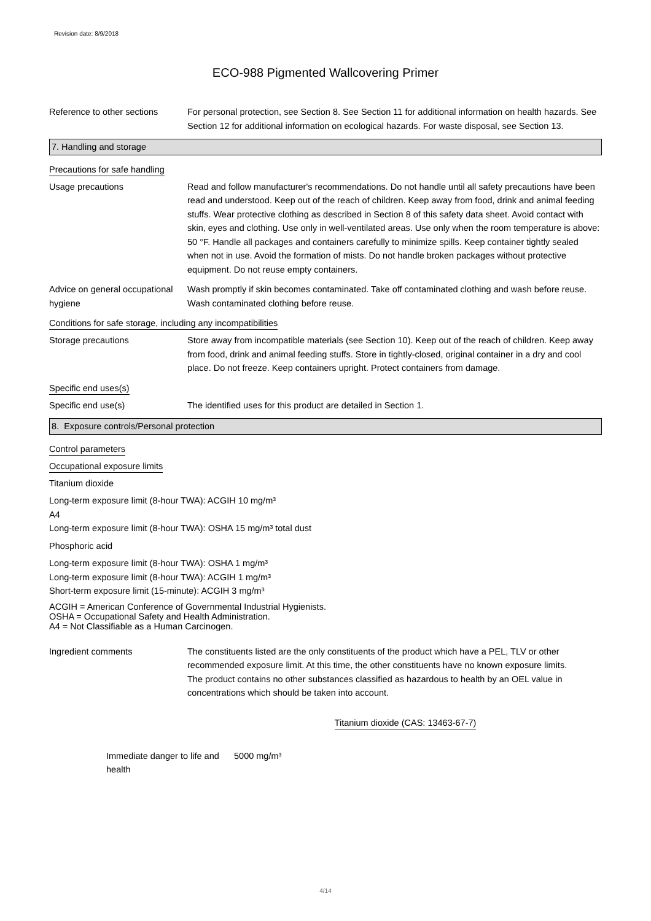Revision date: 8/9/2018
ECO-988 Pigmented Wallcovering Primer
Reference to other sections
For personal protection, see Section 8. See Section 11 for additional information on health hazards. See Section 12 for additional information on ecological hazards. For waste disposal, see Section 13.
7. Handling and storage
Precautions for safe handling
Usage precautions Read and follow manufacturer's recommendations. Do not handle until all safety precautions have been read and understood. Keep out of the reach of children. Keep away from food, drink and animal feeding stuffs. Wear protective clothing as described in Section 8 of this safety data sheet. Avoid contact with skin, eyes and clothing. Use only in well-ventilated areas. Use only when the room temperature is above: 50 °F. Handle all packages and containers carefully to minimize spills. Keep container tightly sealed when not in use. Avoid the formation of mists. Do not handle broken packages without protective equipment. Do not reuse empty containers.
Advice on general occupational hygiene
Wash promptly if skin becomes contaminated. Take off contaminated clothing and wash before reuse. Wash contaminated clothing before reuse.
Conditions for safe storage, including any incompatibilities
Storage precautions Store away from incompatible materials (see Section 10). Keep out of the reach of children. Keep away from food, drink and animal feeding stuffs. Store in tightly-closed, original container in a dry and cool place. Do not freeze. Keep containers upright. Protect containers from damage.
Specific end uses(s)
Specific end use(s) The identified uses for this product are detailed in Section 1.
8. Exposure controls/Personal protection
Control parameters
Occupational exposure limits
Titanium dioxide
Long-term exposure limit (8-hour TWA): ACGIH 10 mg/m³
A4
Long-term exposure limit (8-hour TWA): OSHA 15 mg/m³ total dust
Phosphoric acid
Long-term exposure limit (8-hour TWA): OSHA 1 mg/m³
Long-term exposure limit (8-hour TWA): ACGIH 1 mg/m³
Short-term exposure limit (15-minute): ACGIH 3 mg/m³
ACGIH = American Conference of Governmental Industrial Hygienists.
OSHA = Occupational Safety and Health Administration.
A4 = Not Classifiable as a Human Carcinogen.
Ingredient comments The constituents listed are the only constituents of the product which have a PEL, TLV or other recommended exposure limit. At this time, the other constituents have no known exposure limits.
The product contains no other substances classified as hazardous to health by an OEL value in concentrations which should be taken into account.
Titanium dioxide (CAS: 13463-67-7)
Immediate danger to life and health
5000 mg/m³
4/14